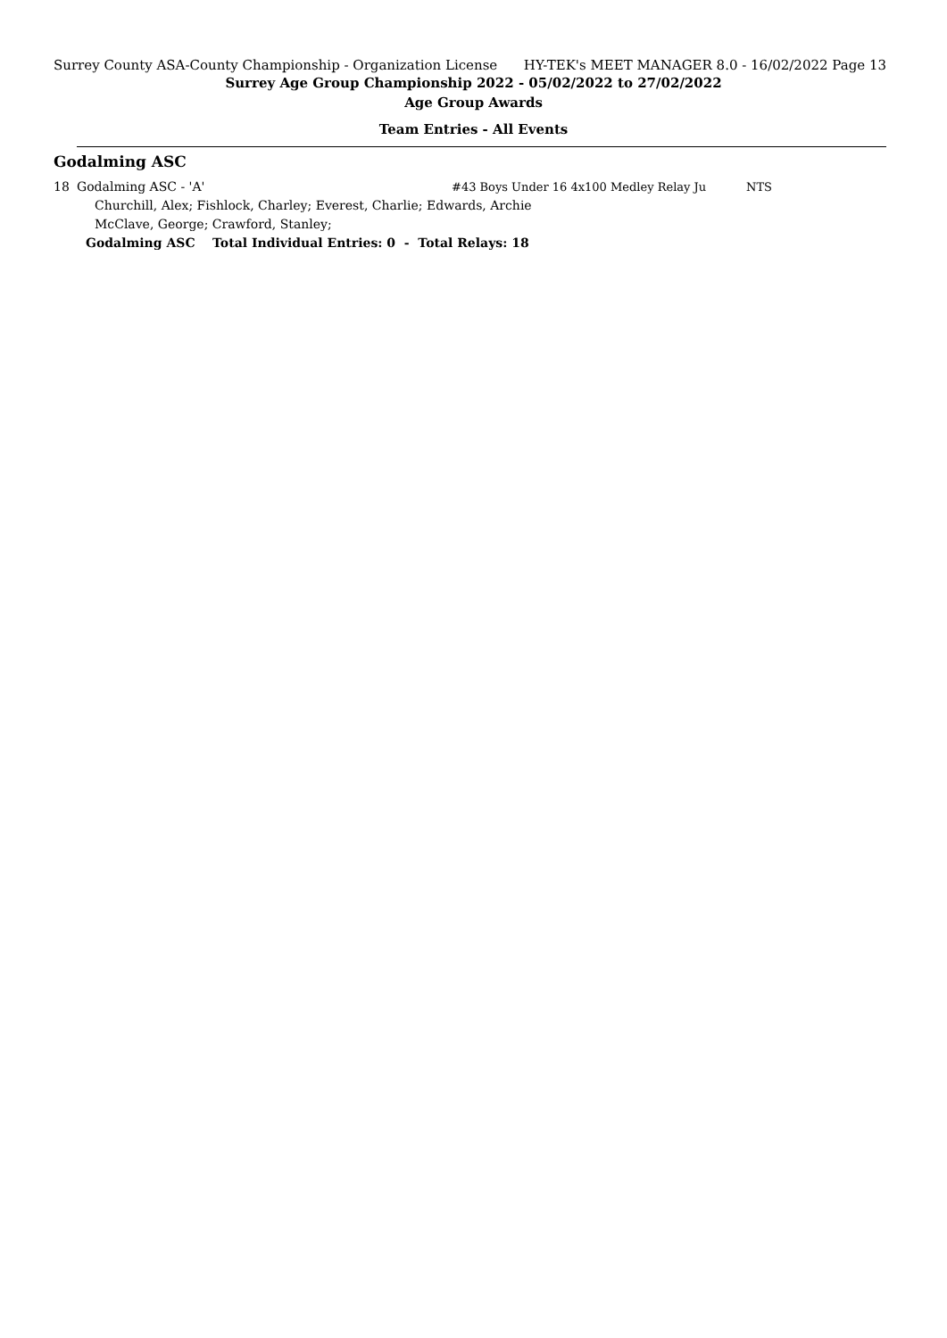Surrey County ASA-County Championship - Organization License HY-TEK's MEET MANAGER 8.0 - 16/02/2022 Page 13
Surrey Age Group Championship 2022 - 05/02/2022 to 27/02/2022
Age Group Awards
Team Entries - All Events
Godalming ASC
| 18 | Godalming ASC - 'A' | #43 Boys Under 16 4x100 Medley Relay Ju | NTS |
| | Churchill, Alex; Fishlock, Charley; Everest, Charlie; Edwards, Archie | | |
| | McClave, George; Crawford, Stanley; | | |
| | Godalming ASC Total Individual Entries: 0 - Total Relays: 18 | | |